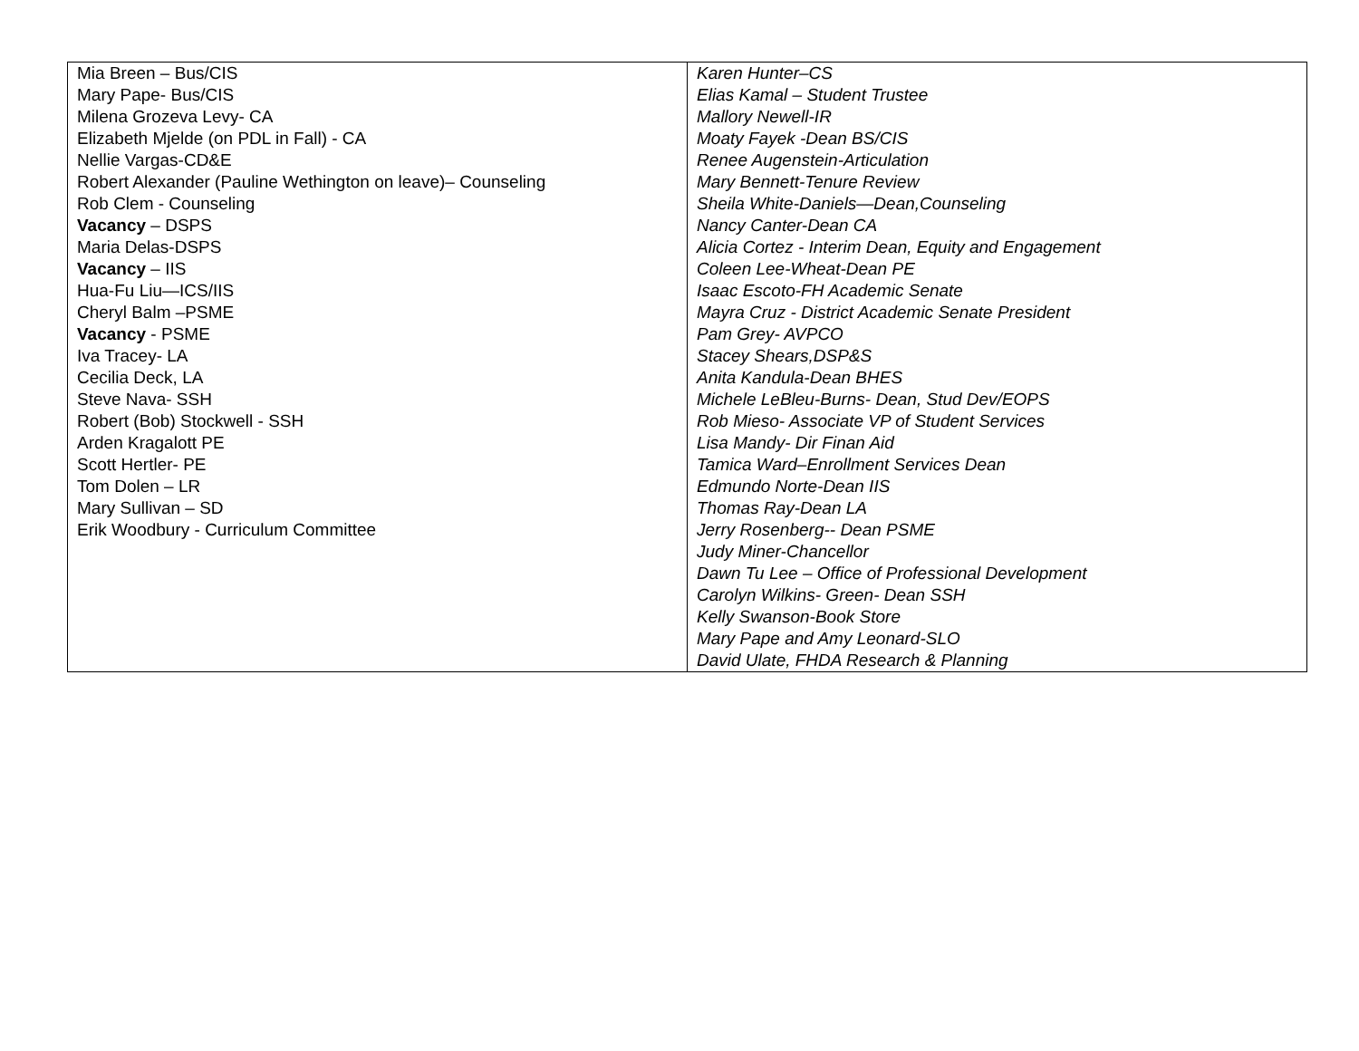| Mia Breen – Bus/CIS Mary Pape- Bus/CIS Milena Grozeva Levy- CA Elizabeth Mjelde (on PDL in Fall) - CA Nellie Vargas-CD&E Robert Alexander (Pauline Wethington on leave)– Counseling Rob Clem - Counseling Vacancy – DSPS Maria Delas-DSPS Vacancy – IIS Hua-Fu Liu—ICS/IIS Cheryl Balm –PSME Vacancy - PSME Iva Tracey- LA Cecilia Deck, LA Steve Nava- SSH Robert (Bob) Stockwell - SSH Arden Kragalott PE Scott Hertler- PE Tom Dolen – LR Mary Sullivan – SD Erik Woodbury - Curriculum Committee | Karen Hunter–CS Elias Kamal – Student Trustee Mallory Newell-IR Moaty Fayek -Dean BS/CIS Renee Augenstein-Articulation Mary Bennett-Tenure Review Sheila White-Daniels—Dean,Counseling Nancy Canter-Dean CA Alicia Cortez - Interim Dean, Equity and Engagement Coleen Lee-Wheat-Dean PE Isaac Escoto-FH Academic Senate Mayra Cruz - District Academic Senate President Pam Grey- AVPCO Stacey Shears,DSP&S Anita Kandula-Dean BHES Michele LeBleu-Burns- Dean, Stud Dev/EOPS Rob Mieso- Associate VP of Student Services Lisa Mandy- Dir Finan Aid Tamica Ward–Enrollment Services Dean Edmundo Norte-Dean IIS Thomas Ray-Dean LA Jerry Rosenberg-- Dean PSME Judy Miner-Chancellor Dawn Tu Lee – Office of Professional Development Carolyn Wilkins- Green- Dean SSH Kelly Swanson-Book Store Mary Pape and Amy Leonard-SLO David Ulate, FHDA Research & Planning |